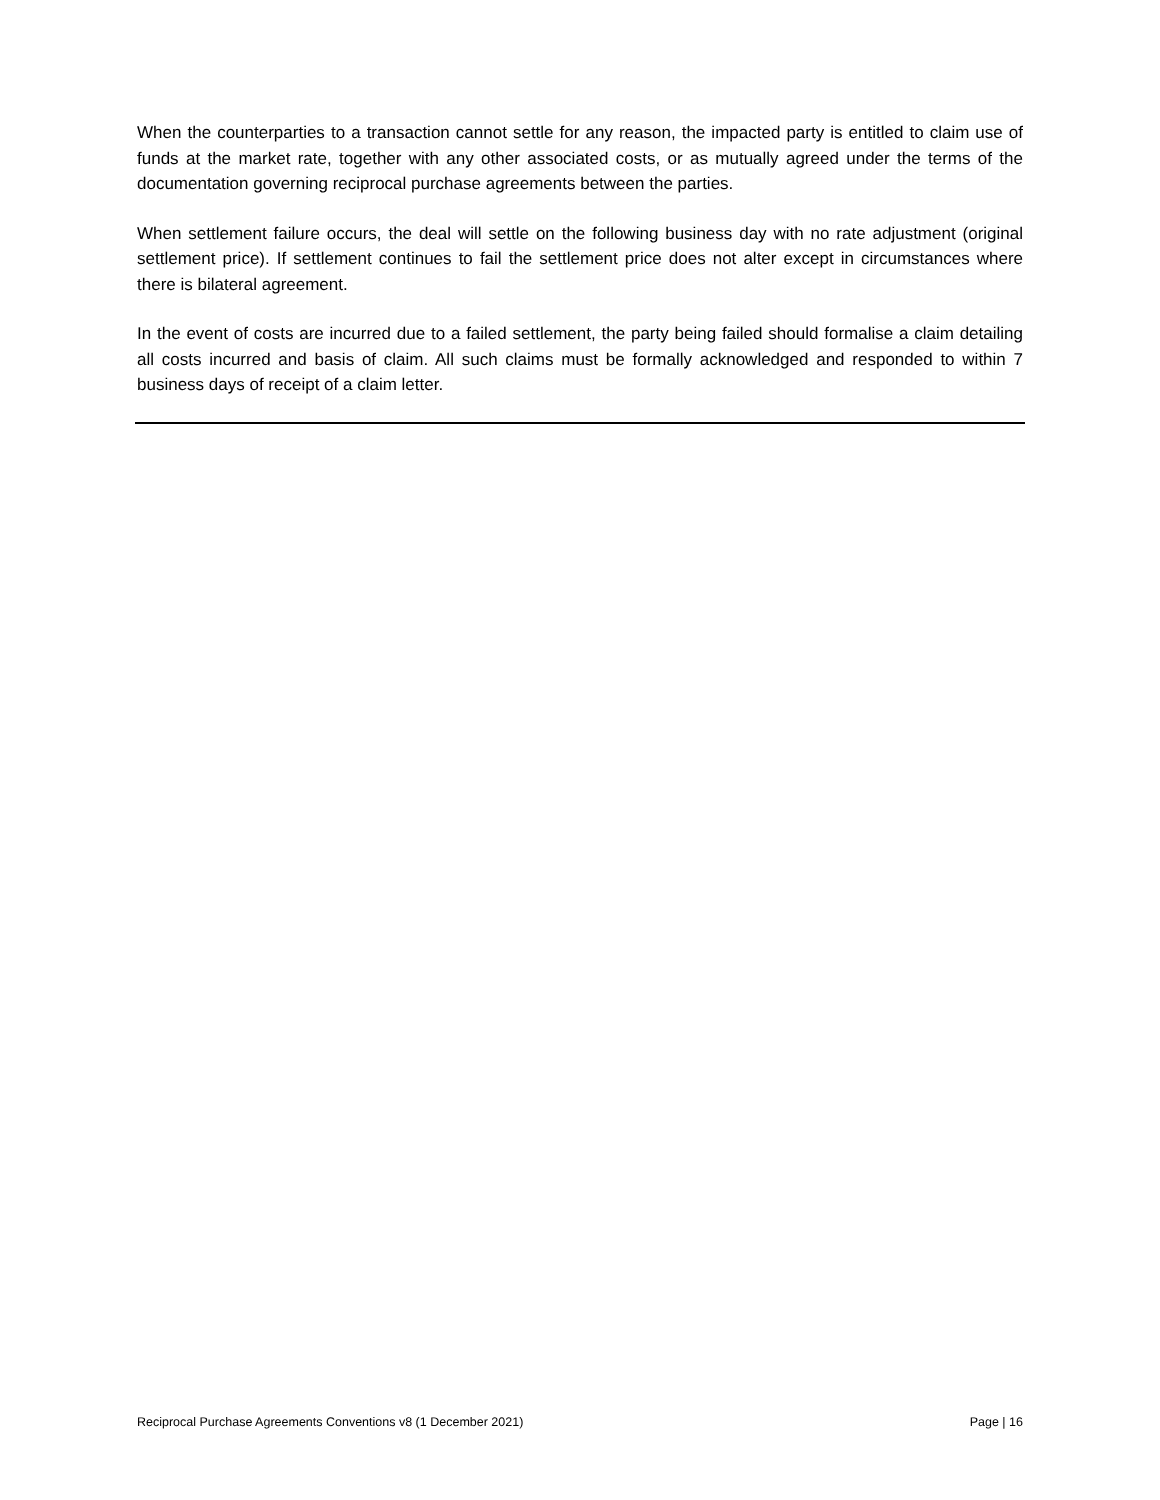When the counterparties to a transaction cannot settle for any reason, the impacted party is entitled to claim use of funds at the market rate, together with any other associated costs, or as mutually agreed under the terms of the documentation governing reciprocal purchase agreements between the parties.
When settlement failure occurs, the deal will settle on the following business day with no rate adjustment (original settlement price). If settlement continues to fail the settlement price does not alter except in circumstances where there is bilateral agreement.
In the event of costs are incurred due to a failed settlement, the party being failed should formalise a claim detailing all costs incurred and basis of claim. All such claims must be formally acknowledged and responded to within 7 business days of receipt of a claim letter.
Reciprocal Purchase Agreements Conventions v8 (1 December 2021) Page | 16